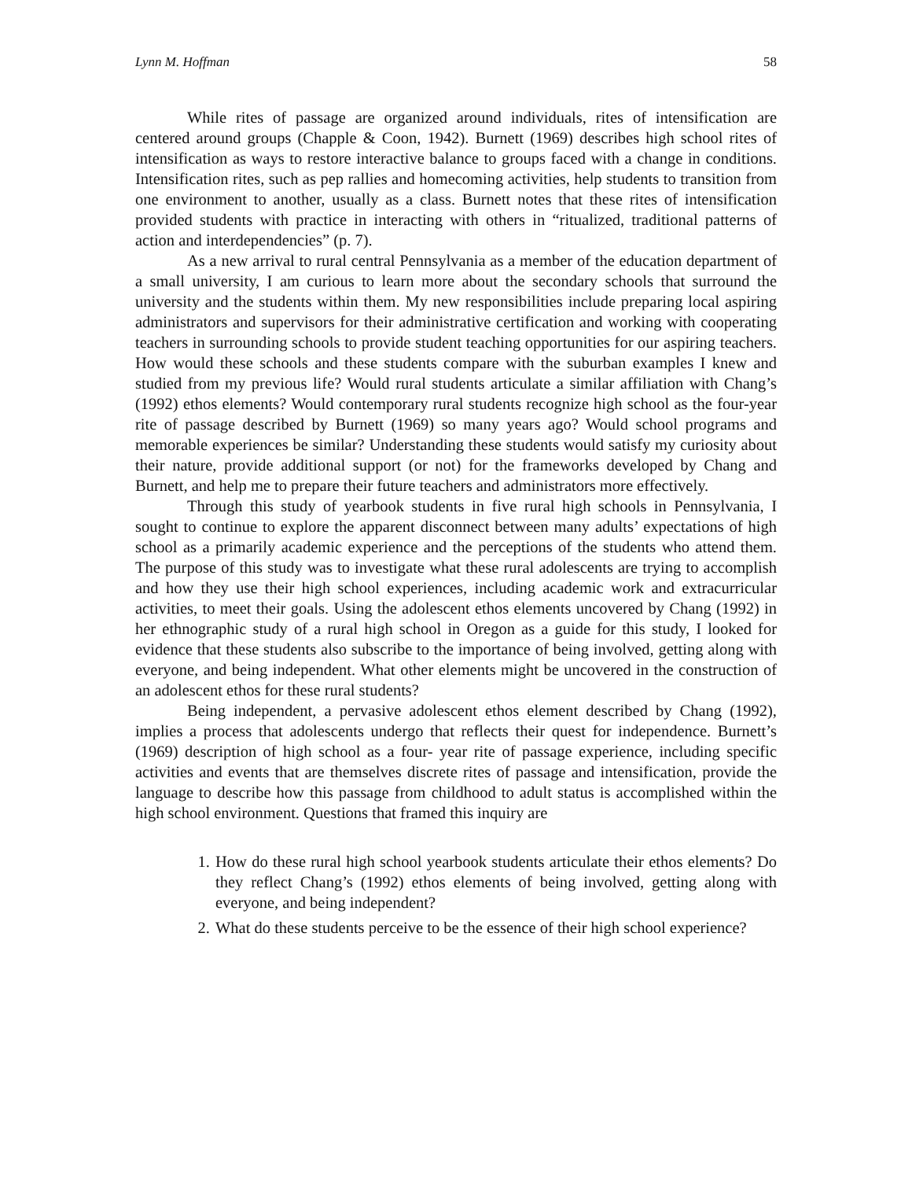Lynn M. Hoffman 58
While rites of passage are organized around individuals, rites of intensification are centered around groups (Chapple & Coon, 1942). Burnett (1969) describes high school rites of intensification as ways to restore interactive balance to groups faced with a change in conditions. Intensification rites, such as pep rallies and homecoming activities, help students to transition from one environment to another, usually as a class. Burnett notes that these rites of intensification provided students with practice in interacting with others in “ritualized, traditional patterns of action and interdependencies” (p. 7).
As a new arrival to rural central Pennsylvania as a member of the education department of a small university, I am curious to learn more about the secondary schools that surround the university and the students within them. My new responsibilities include preparing local aspiring administrators and supervisors for their administrative certification and working with cooperating teachers in surrounding schools to provide student teaching opportunities for our aspiring teachers. How would these schools and these students compare with the suburban examples I knew and studied from my previous life? Would rural students articulate a similar affiliation with Chang’s (1992) ethos elements? Would contemporary rural students recognize high school as the four-year rite of passage described by Burnett (1969) so many years ago? Would school programs and memorable experiences be similar? Understanding these students would satisfy my curiosity about their nature, provide additional support (or not) for the frameworks developed by Chang and Burnett, and help me to prepare their future teachers and administrators more effectively.
Through this study of yearbook students in five rural high schools in Pennsylvania, I sought to continue to explore the apparent disconnect between many adults’ expectations of high school as a primarily academic experience and the perceptions of the students who attend them. The purpose of this study was to investigate what these rural adolescents are trying to accomplish and how they use their high school experiences, including academic work and extracurricular activities, to meet their goals. Using the adolescent ethos elements uncovered by Chang (1992) in her ethnographic study of a rural high school in Oregon as a guide for this study, I looked for evidence that these students also subscribe to the importance of being involved, getting along with everyone, and being independent. What other elements might be uncovered in the construction of an adolescent ethos for these rural students?
Being independent, a pervasive adolescent ethos element described by Chang (1992), implies a process that adolescents undergo that reflects their quest for independence. Burnett’s (1969) description of high school as a four- year rite of passage experience, including specific activities and events that are themselves discrete rites of passage and intensification, provide the language to describe how this passage from childhood to adult status is accomplished within the high school environment. Questions that framed this inquiry are
1. How do these rural high school yearbook students articulate their ethos elements? Do they reflect Chang’s (1992) ethos elements of being involved, getting along with everyone, and being independent?
2. What do these students perceive to be the essence of their high school experience?